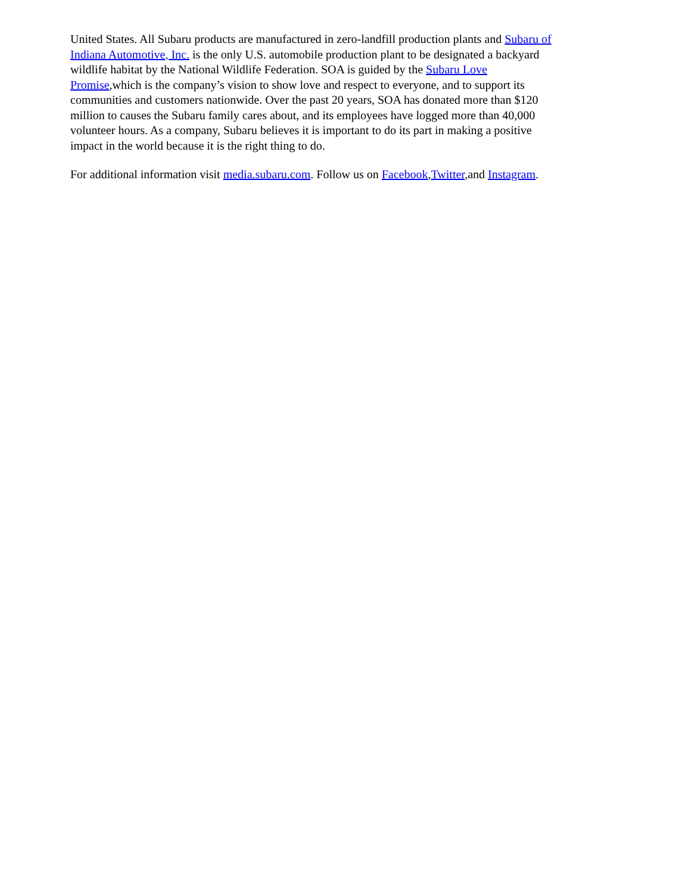United States. All Subaru products are manufactured in zero-landfill production plants and Subaru of Indiana Automotive, Inc. is the only U.S. automobile production plant to be designated a backyard wildlife habitat by the National Wildlife Federation. SOA is guided by the Subaru Love Promise,which is the company’s vision to show love and respect to everyone, and to support its communities and customers nationwide. Over the past 20 years, SOA has donated more than $120 million to causes the Subaru family cares about, and its employees have logged more than 40,000 volunteer hours. As a company, Subaru believes it is important to do its part in making a positive impact in the world because it is the right thing to do.
For additional information visit media.subaru.com. Follow us on Facebook,Twitter,and Instagram.